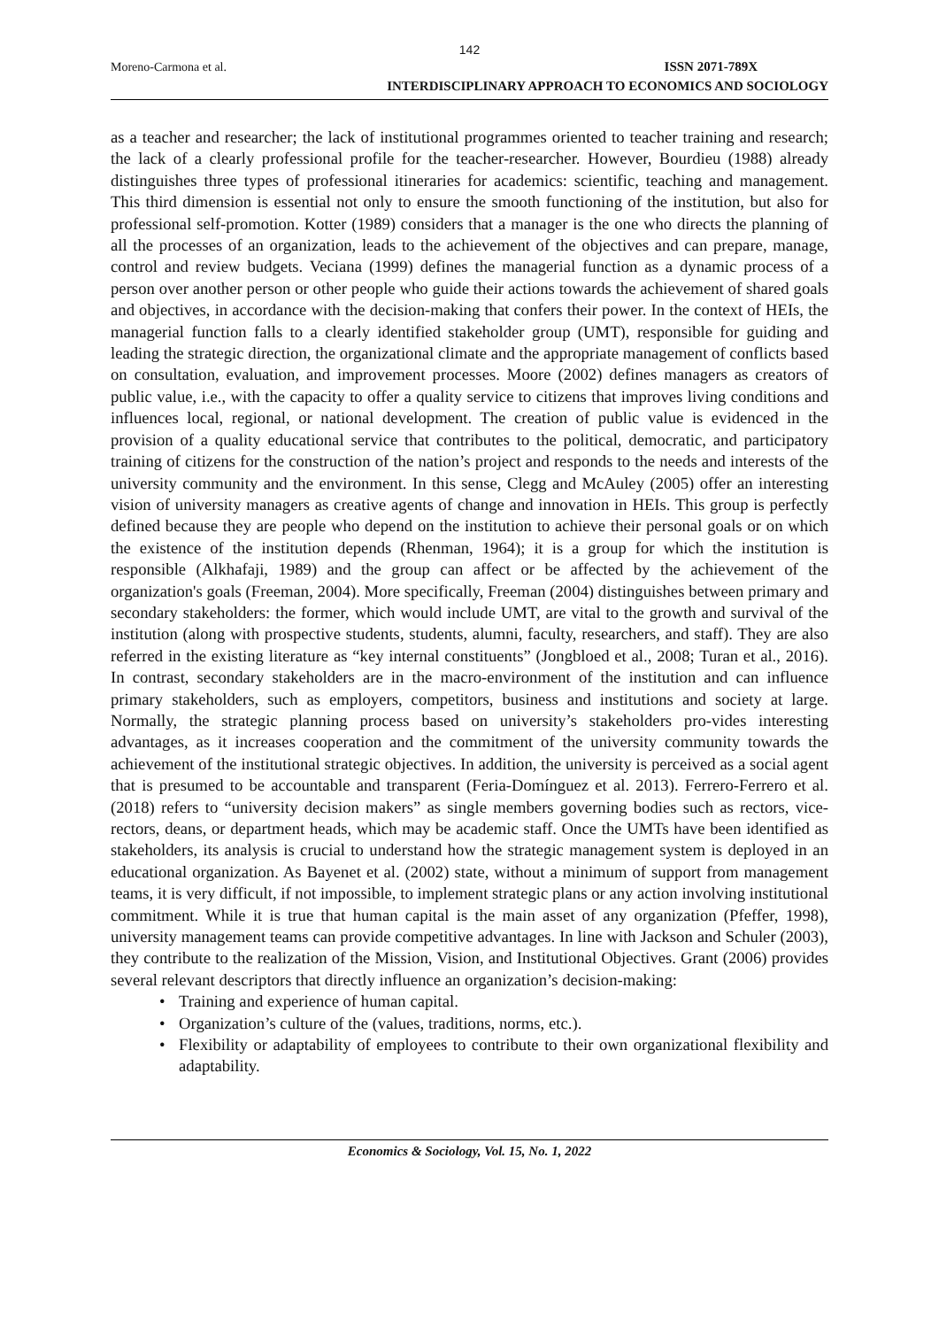142
Moreno-Carmona et al.
ISSN 2071-789X
INTERDISCIPLINARY APPROACH TO ECONOMICS AND SOCIOLOGY
as a teacher and researcher; the lack of institutional programmes oriented to teacher training and research; the lack of a clearly professional profile for the teacher-researcher. However, Bourdieu (1988) already distinguishes three types of professional itineraries for academics: scientific, teaching and management. This third dimension is essential not only to ensure the smooth functioning of the institution, but also for professional self-promotion. Kotter (1989) considers that a manager is the one who directs the planning of all the processes of an organization, leads to the achievement of the objectives and can prepare, manage, control and review budgets. Veciana (1999) defines the managerial function as a dynamic process of a person over another person or other people who guide their actions towards the achievement of shared goals and objectives, in accordance with the decision-making that confers their power. In the context of HEIs, the managerial function falls to a clearly identified stakeholder group (UMT), responsible for guiding and leading the strategic direction, the organizational climate and the appropriate management of conflicts based on consultation, evaluation, and improvement processes. Moore (2002) defines managers as creators of public value, i.e., with the capacity to offer a quality service to citizens that improves living conditions and influences local, regional, or national development. The creation of public value is evidenced in the provision of a quality educational service that contributes to the political, democratic, and participatory training of citizens for the construction of the nation’s project and responds to the needs and interests of the university community and the environment. In this sense, Clegg and McAuley (2005) offer an interesting vision of university managers as creative agents of change and innovation in HEIs. This group is perfectly defined because they are people who depend on the institution to achieve their personal goals or on which the existence of the institution depends (Rhenman, 1964); it is a group for which the institution is responsible (Alkhafaji, 1989) and the group can affect or be affected by the achievement of the organization's goals (Freeman, 2004). More specifically, Freeman (2004) distinguishes between primary and secondary stakeholders: the former, which would include UMT, are vital to the growth and survival of the institution (along with prospective students, students, alumni, faculty, researchers, and staff). They are also referred in the existing literature as “key internal constituents” (Jongbloed et al., 2008; Turan et al., 2016). In contrast, secondary stakeholders are in the macro-environment of the institution and can influence primary stakeholders, such as employers, competitors, business and institutions and society at large. Normally, the strategic planning process based on university’s stakeholders pro-vides interesting advantages, as it increases cooperation and the commitment of the university community towards the achievement of the institutional strategic objectives. In addition, the university is perceived as a social agent that is presumed to be accountable and transparent (Feria-Domínguez et al. 2013). Ferrero-Ferrero et al. (2018) refers to “university decision makers” as single members governing bodies such as rectors, vice-rectors, deans, or department heads, which may be academic staff. Once the UMTs have been identified as stakeholders, its analysis is crucial to understand how the strategic management system is deployed in an educational organization. As Bayenet et al. (2002) state, without a minimum of support from management teams, it is very difficult, if not impossible, to implement strategic plans or any action involving institutional commitment. While it is true that human capital is the main asset of any organization (Pfeffer, 1998), university management teams can provide competitive advantages. In line with Jackson and Schuler (2003), they contribute to the realization of the Mission, Vision, and Institutional Objectives. Grant (2006) provides several relevant descriptors that directly influence an organization’s decision-making:
• Training and experience of human capital.
• Organization’s culture of the (values, traditions, norms, etc.).
• Flexibility or adaptability of employees to contribute to their own organizational flexibility and adaptability.
Economics & Sociology, Vol. 15, No. 1, 2022